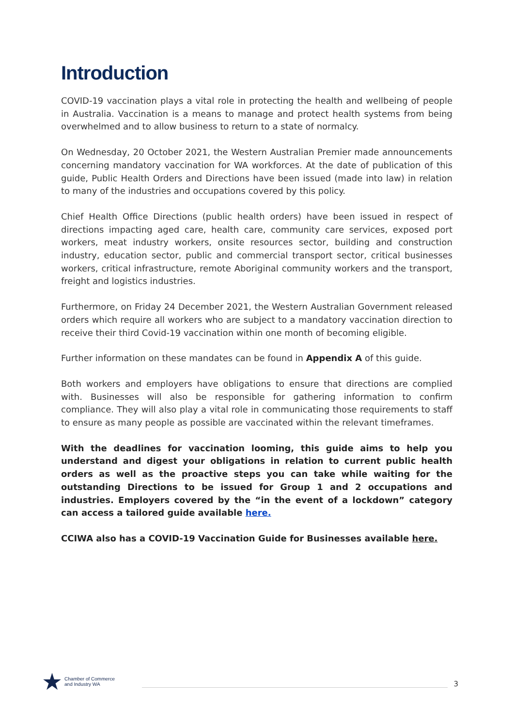Introduction
COVID-19 vaccination plays a vital role in protecting the health and wellbeing of people in Australia. Vaccination is a means to manage and protect health systems from being overwhelmed and to allow business to return to a state of normalcy.
On Wednesday, 20 October 2021, the Western Australian Premier made announcements concerning mandatory vaccination for WA workforces. At the date of publication of this guide, Public Health Orders and Directions have been issued (made into law) in relation to many of the industries and occupations covered by this policy.
Chief Health Office Directions (public health orders) have been issued in respect of directions impacting aged care, health care, community care services, exposed port workers, meat industry workers, onsite resources sector, building and construction industry, education sector, public and commercial transport sector, critical businesses workers, critical infrastructure, remote Aboriginal community workers and the transport, freight and logistics industries.
Furthermore, on Friday 24 December 2021, the Western Australian Government released orders which require all workers who are subject to a mandatory vaccination direction to receive their third Covid-19 vaccination within one month of becoming eligible.
Further information on these mandates can be found in Appendix A of this guide.
Both workers and employers have obligations to ensure that directions are complied with. Businesses will also be responsible for gathering information to confirm compliance. They will also play a vital role in communicating those requirements to staff to ensure as many people as possible are vaccinated within the relevant timeframes.
With the deadlines for vaccination looming, this guide aims to help you understand and digest your obligations in relation to current public health orders as well as the proactive steps you can take while waiting for the outstanding Directions to be issued for Group 1 and 2 occupations and industries. Employers covered by the “in the event of a lockdown” category can access a tailored guide available here.
CCIWA also has a COVID-19 Vaccination Guide for Businesses available here.
★
Chamber of Commerce and Industry WA
3